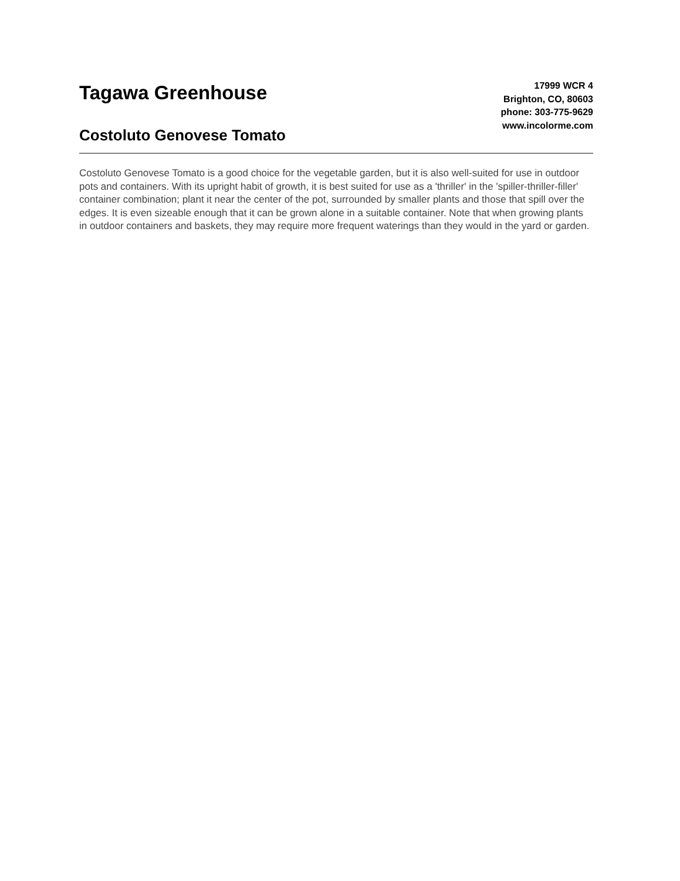Tagawa Greenhouse
Costoluto Genovese Tomato
17999 WCR 4
Brighton, CO, 80603
phone: 303-775-9629
www.incolorme.com
Costoluto Genovese Tomato is a good choice for the vegetable garden, but it is also well-suited for use in outdoor pots and containers. With its upright habit of growth, it is best suited for use as a 'thriller' in the 'spiller-thriller-filler' container combination; plant it near the center of the pot, surrounded by smaller plants and those that spill over the edges. It is even sizeable enough that it can be grown alone in a suitable container. Note that when growing plants in outdoor containers and baskets, they may require more frequent waterings than they would in the yard or garden.